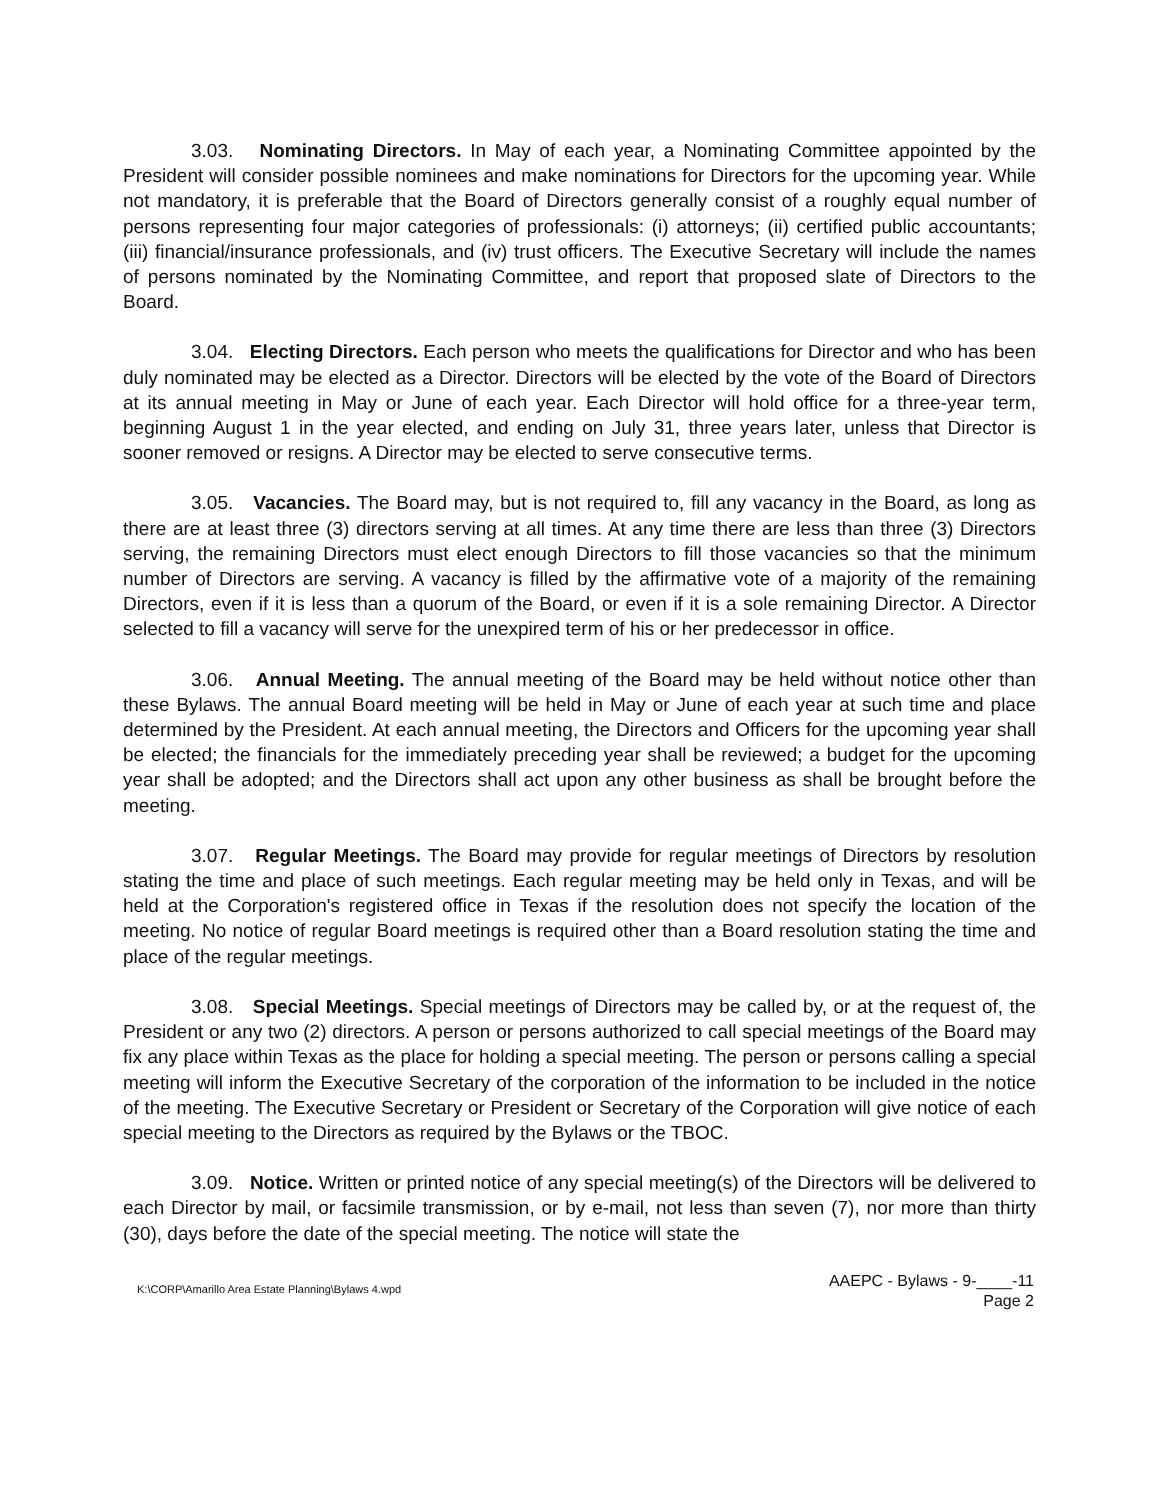3.03. Nominating Directors. In May of each year, a Nominating Committee appointed by the President will consider possible nominees and make nominations for Directors for the upcoming year. While not mandatory, it is preferable that the Board of Directors generally consist of a roughly equal number of persons representing four major categories of professionals: (i) attorneys; (ii) certified public accountants; (iii) financial/insurance professionals, and (iv) trust officers. The Executive Secretary will include the names of persons nominated by the Nominating Committee, and report that proposed slate of Directors to the Board.
3.04. Electing Directors. Each person who meets the qualifications for Director and who has been duly nominated may be elected as a Director. Directors will be elected by the vote of the Board of Directors at its annual meeting in May or June of each year. Each Director will hold office for a three-year term, beginning August 1 in the year elected, and ending on July 31, three years later, unless that Director is sooner removed or resigns. A Director may be elected to serve consecutive terms.
3.05. Vacancies. The Board may, but is not required to, fill any vacancy in the Board, as long as there are at least three (3) directors serving at all times. At any time there are less than three (3) Directors serving, the remaining Directors must elect enough Directors to fill those vacancies so that the minimum number of Directors are serving. A vacancy is filled by the affirmative vote of a majority of the remaining Directors, even if it is less than a quorum of the Board, or even if it is a sole remaining Director. A Director selected to fill a vacancy will serve for the unexpired term of his or her predecessor in office.
3.06. Annual Meeting. The annual meeting of the Board may be held without notice other than these Bylaws. The annual Board meeting will be held in May or June of each year at such time and place determined by the President. At each annual meeting, the Directors and Officers for the upcoming year shall be elected; the financials for the immediately preceding year shall be reviewed; a budget for the upcoming year shall be adopted; and the Directors shall act upon any other business as shall be brought before the meeting.
3.07. Regular Meetings. The Board may provide for regular meetings of Directors by resolution stating the time and place of such meetings. Each regular meeting may be held only in Texas, and will be held at the Corporation's registered office in Texas if the resolution does not specify the location of the meeting. No notice of regular Board meetings is required other than a Board resolution stating the time and place of the regular meetings.
3.08. Special Meetings. Special meetings of Directors may be called by, or at the request of, the President or any two (2) directors. A person or persons authorized to call special meetings of the Board may fix any place within Texas as the place for holding a special meeting. The person or persons calling a special meeting will inform the Executive Secretary of the corporation of the information to be included in the notice of the meeting. The Executive Secretary or President or Secretary of the Corporation will give notice of each special meeting to the Directors as required by the Bylaws or the TBOC.
3.09. Notice. Written or printed notice of any special meeting(s) of the Directors will be delivered to each Director by mail, or facsimile transmission, or by e-mail, not less than seven (7), nor more than thirty (30), days before the date of the special meeting. The notice will state the
K:\CORP\Amarillo Area Estate Planning\Bylaws 4.wpd
AAEPC - Bylaws - 9-____-11
Page 2